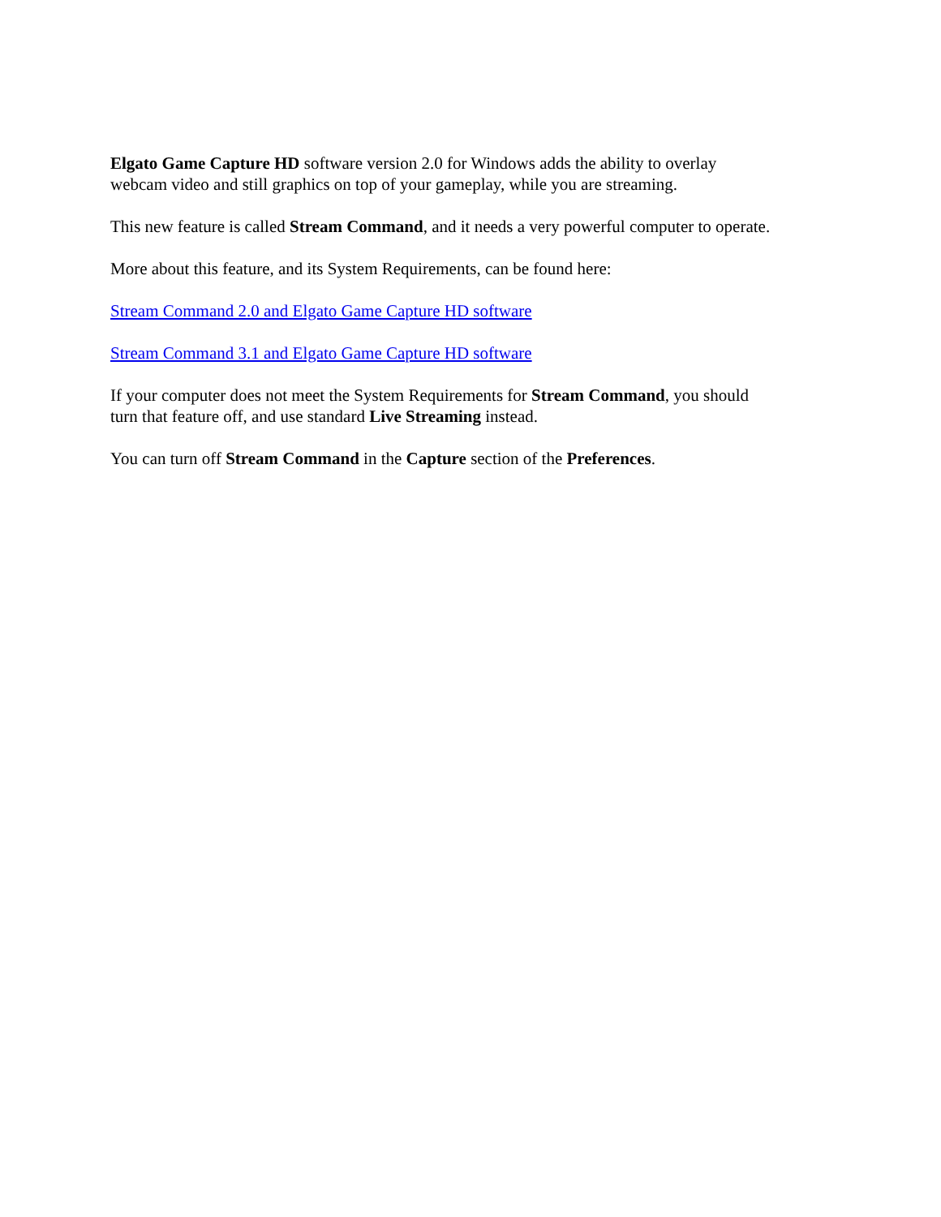Elgato Game Capture HD software version 2.0 for Windows adds the ability to overlay
webcam video and still graphics on top of your gameplay, while you are streaming.
This new feature is called Stream Command, and it needs a very powerful computer to operate.
More about this feature, and its System Requirements, can be found here:
Stream Command 2.0 and Elgato Game Capture HD software
Stream Command 3.1 and Elgato Game Capture HD software
If your computer does not meet the System Requirements for Stream Command, you should
turn that feature off, and use standard Live Streaming instead.
You can turn off Stream Command in the Capture section of the Preferences.